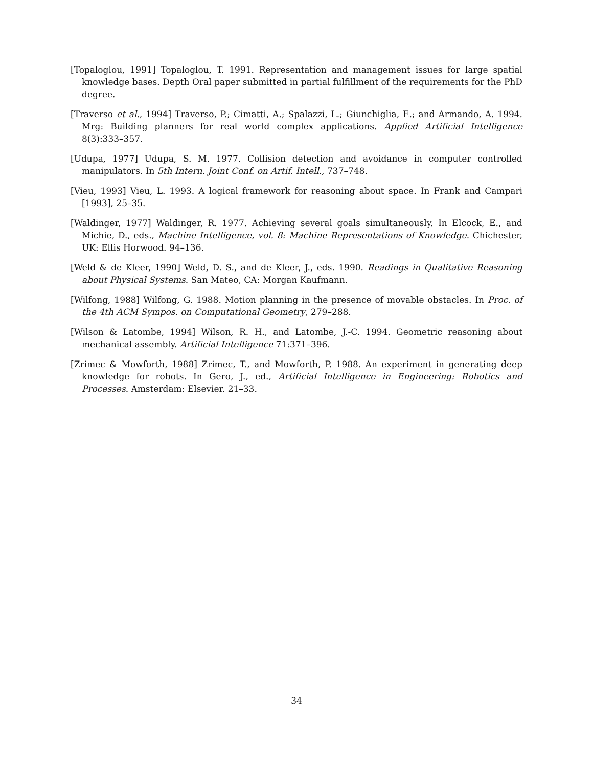[Topaloglou, 1991] Topaloglou, T. 1991. Representation and management issues for large spatial knowledge bases. Depth Oral paper submitted in partial fulfillment of the requirements for the PhD degree.
[Traverso et al., 1994] Traverso, P.; Cimatti, A.; Spalazzi, L.; Giunchiglia, E.; and Armando, A. 1994. Mrg: Building planners for real world complex applications. Applied Artificial Intelligence 8(3):333–357.
[Udupa, 1977] Udupa, S. M. 1977. Collision detection and avoidance in computer controlled manipulators. In 5th Intern. Joint Conf. on Artif. Intell., 737–748.
[Vieu, 1993] Vieu, L. 1993. A logical framework for reasoning about space. In Frank and Campari [1993], 25–35.
[Waldinger, 1977] Waldinger, R. 1977. Achieving several goals simultaneously. In Elcock, E., and Michie, D., eds., Machine Intelligence, vol. 8: Machine Representations of Knowledge. Chichester, UK: Ellis Horwood. 94–136.
[Weld & de Kleer, 1990] Weld, D. S., and de Kleer, J., eds. 1990. Readings in Qualitative Reasoning about Physical Systems. San Mateo, CA: Morgan Kaufmann.
[Wilfong, 1988] Wilfong, G. 1988. Motion planning in the presence of movable obstacles. In Proc. of the 4th ACM Sympos. on Computational Geometry, 279–288.
[Wilson & Latombe, 1994] Wilson, R. H., and Latombe, J.-C. 1994. Geometric reasoning about mechanical assembly. Artificial Intelligence 71:371–396.
[Zrimec & Mowforth, 1988] Zrimec, T., and Mowforth, P. 1988. An experiment in generating deep knowledge for robots. In Gero, J., ed., Artificial Intelligence in Engineering: Robotics and Processes. Amsterdam: Elsevier. 21–33.
34